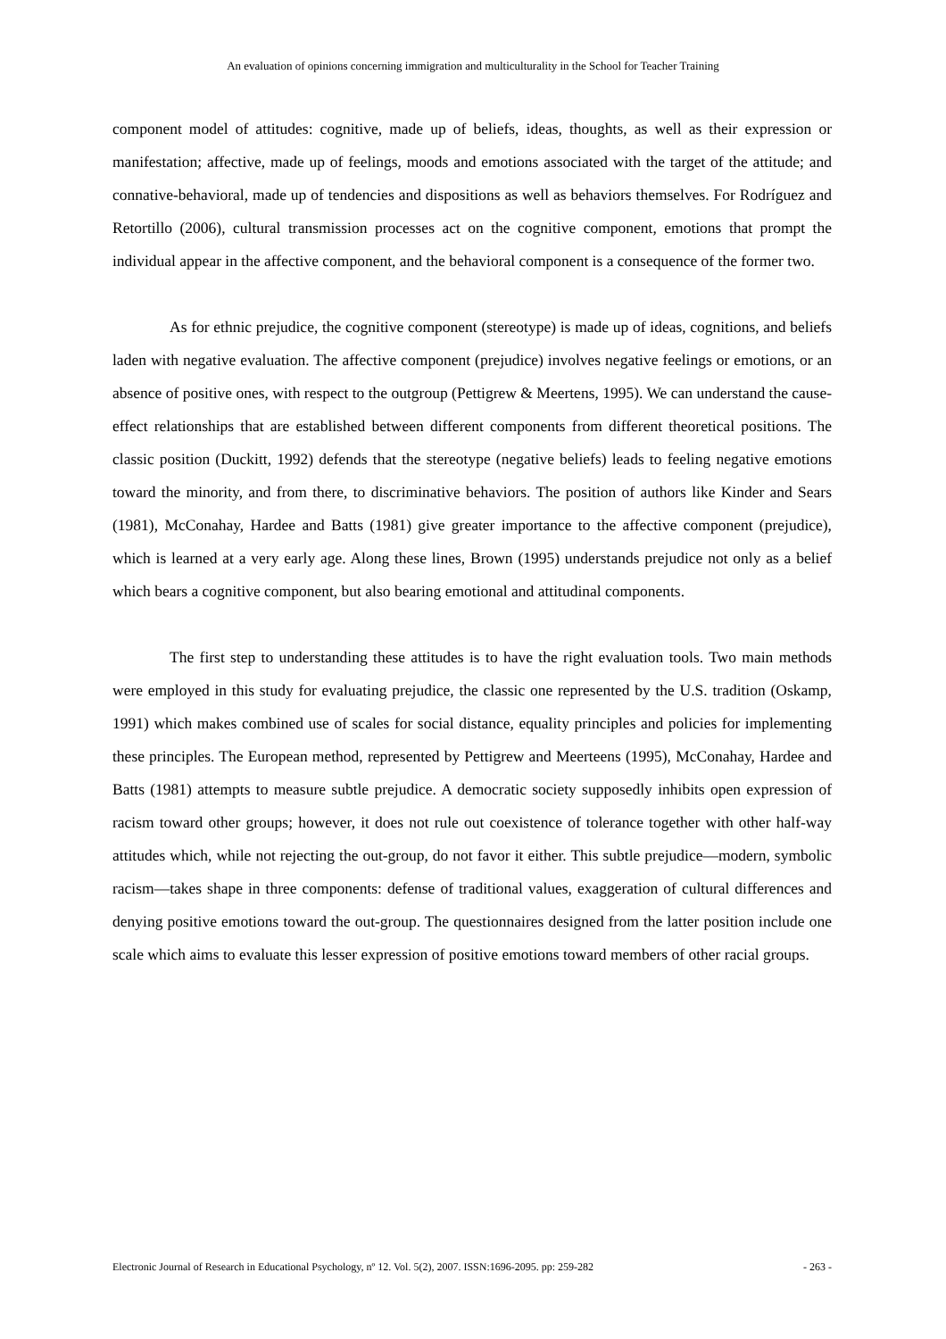An evaluation of opinions concerning immigration and multiculturality in the School for Teacher Training
component model of attitudes: cognitive, made up of beliefs, ideas, thoughts, as well as their expression or manifestation; affective, made up of feelings, moods and emotions associated with the target of the attitude; and connative-behavioral, made up of tendencies and dispositions as well as behaviors themselves. For Rodríguez and Retortillo (2006), cultural transmission processes act on the cognitive component, emotions that prompt the individual appear in the affective component, and the behavioral component is a consequence of the former two.
As for ethnic prejudice, the cognitive component (stereotype) is made up of ideas, cognitions, and beliefs laden with negative evaluation. The affective component (prejudice) involves negative feelings or emotions, or an absence of positive ones, with respect to the outgroup (Pettigrew & Meertens, 1995). We can understand the cause-effect relationships that are established between different components from different theoretical positions. The classic position (Duckitt, 1992) defends that the stereotype (negative beliefs) leads to feeling negative emotions toward the minority, and from there, to discriminative behaviors. The position of authors like Kinder and Sears (1981), McConahay, Hardee and Batts (1981) give greater importance to the affective component (prejudice), which is learned at a very early age. Along these lines, Brown (1995) understands prejudice not only as a belief which bears a cognitive component, but also bearing emotional and attitudinal components.
The first step to understanding these attitudes is to have the right evaluation tools. Two main methods were employed in this study for evaluating prejudice, the classic one represented by the U.S. tradition (Oskamp, 1991) which makes combined use of scales for social distance, equality principles and policies for implementing these principles. The European method, represented by Pettigrew and Meerteens (1995), McConahay, Hardee and Batts (1981) attempts to measure subtle prejudice. A democratic society supposedly inhibits open expression of racism toward other groups; however, it does not rule out coexistence of tolerance together with other half-way attitudes which, while not rejecting the out-group, do not favor it either. This subtle prejudice—modern, symbolic racism—takes shape in three components: defense of traditional values, exaggeration of cultural differences and denying positive emotions toward the out-group. The questionnaires designed from the latter position include one scale which aims to evaluate this lesser expression of positive emotions toward members of other racial groups.
Electronic Journal of Research in Educational Psychology, nº 12. Vol. 5(2), 2007. ISSN:1696-2095. pp: 259-282 - 263 -